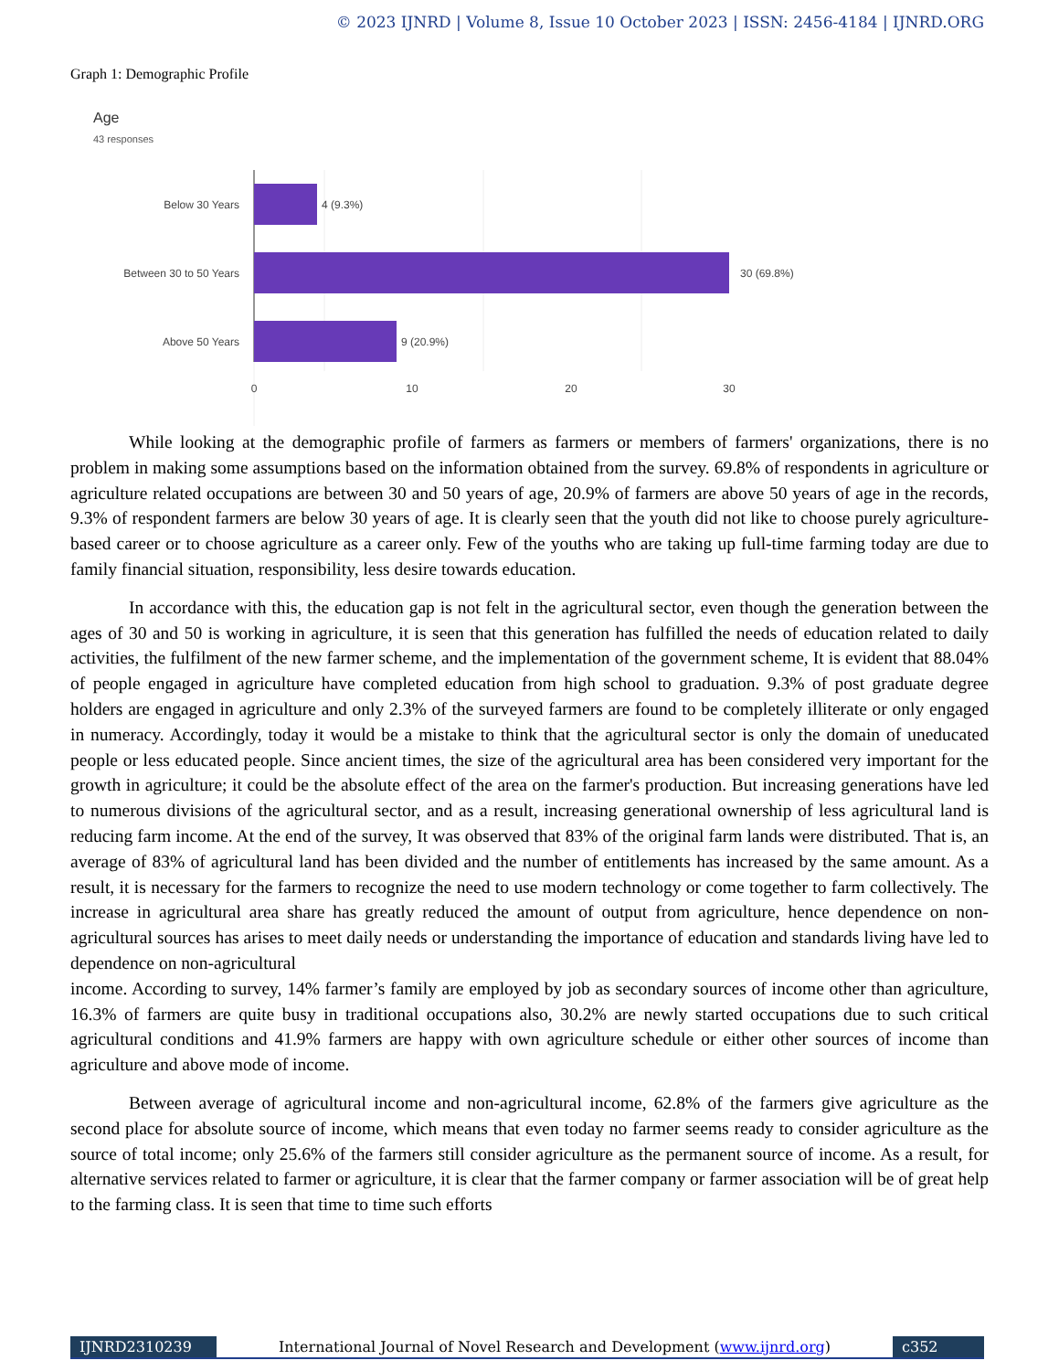© 2023 IJNRD | Volume 8, Issue 10 October 2023 | ISSN: 2456-4184 | IJNRD.ORG
Graph 1: Demographic Profile
Age
43 responses
Below 30 Years
Between 30 to 50 Years
Above 50 Years
4 (9.3%)
30 (69.8%)
9 (20.9%)
0
10
20
30
While looking at the demographic profile of farmers as farmers or members of farmers' organizations, there is no problem in making some assumptions based on the information obtained from the survey. 69.8% of respondents in agriculture or agriculture related occupations are between 30 and 50 years of age, 20.9% of farmers are above 50 years of age in the records, 9.3% of respondent farmers are below 30 years of age. It is clearly seen that the youth did not like to choose purely agriculture-based career or to choose agriculture as a career only. Few of the youths who are taking up full-time farming today are due to family financial situation, responsibility, less desire towards education.
In accordance with this, the education gap is not felt in the agricultural sector, even though the generation between the ages of 30 and 50 is working in agriculture, it is seen that this generation has fulfilled the needs of education related to daily activities, the fulfilment of the new farmer scheme, and the implementation of the government scheme, It is evident that 88.04% of people engaged in agriculture have completed education from high school to graduation. 9.3% of post graduate degree holders are engaged in agriculture and only 2.3% of the surveyed farmers are found to be completely illiterate or only engaged in numeracy. Accordingly, today it would be a mistake to think that the agricultural sector is only the domain of uneducated people or less educated people. Since ancient times, the size of the agricultural area has been considered very important for the growth in agriculture; it could be the absolute effect of the area on the farmer's production. But increasing generations have led to numerous divisions of the agricultural sector, and as a result, increasing generational ownership of less agricultural land is reducing farm income. At the end of the survey, It was observed that 83% of the original farm lands were distributed. That is, an average of 83% of agricultural land has been divided and the number of entitlements has increased by the same amount. As a result, it is necessary for the farmers to recognize the need to use modern technology or come together to farm collectively. The increase in agricultural area share has greatly reduced the amount of output from agriculture, hence dependence on non-agricultural sources has arises to meet daily needs or understanding the importance of education and standards living have led to dependence on non-agricultural
income. According to survey, 14% farmer’s family are employed by job as secondary sources of income other than agriculture, 16.3% of farmers are quite busy in traditional occupations also, 30.2% are newly started occupations due to such critical agricultural conditions and 41.9% farmers are happy with own agriculture schedule or either other sources of income than agriculture and above mode of income.
Between average of agricultural income and non-agricultural income, 62.8% of the farmers give agriculture as the second place for absolute source of income, which means that even today no farmer seems ready to consider agriculture as the source of total income; only 25.6% of the farmers still consider agriculture as the permanent source of income. As a result, for alternative services related to farmer or agriculture, it is clear that the farmer company or farmer association will be of great help to the farming class. It is seen that time to time such efforts
IJNRD2310239 International Journal of Novel Research and Development (www.ijnrd.org)
c352